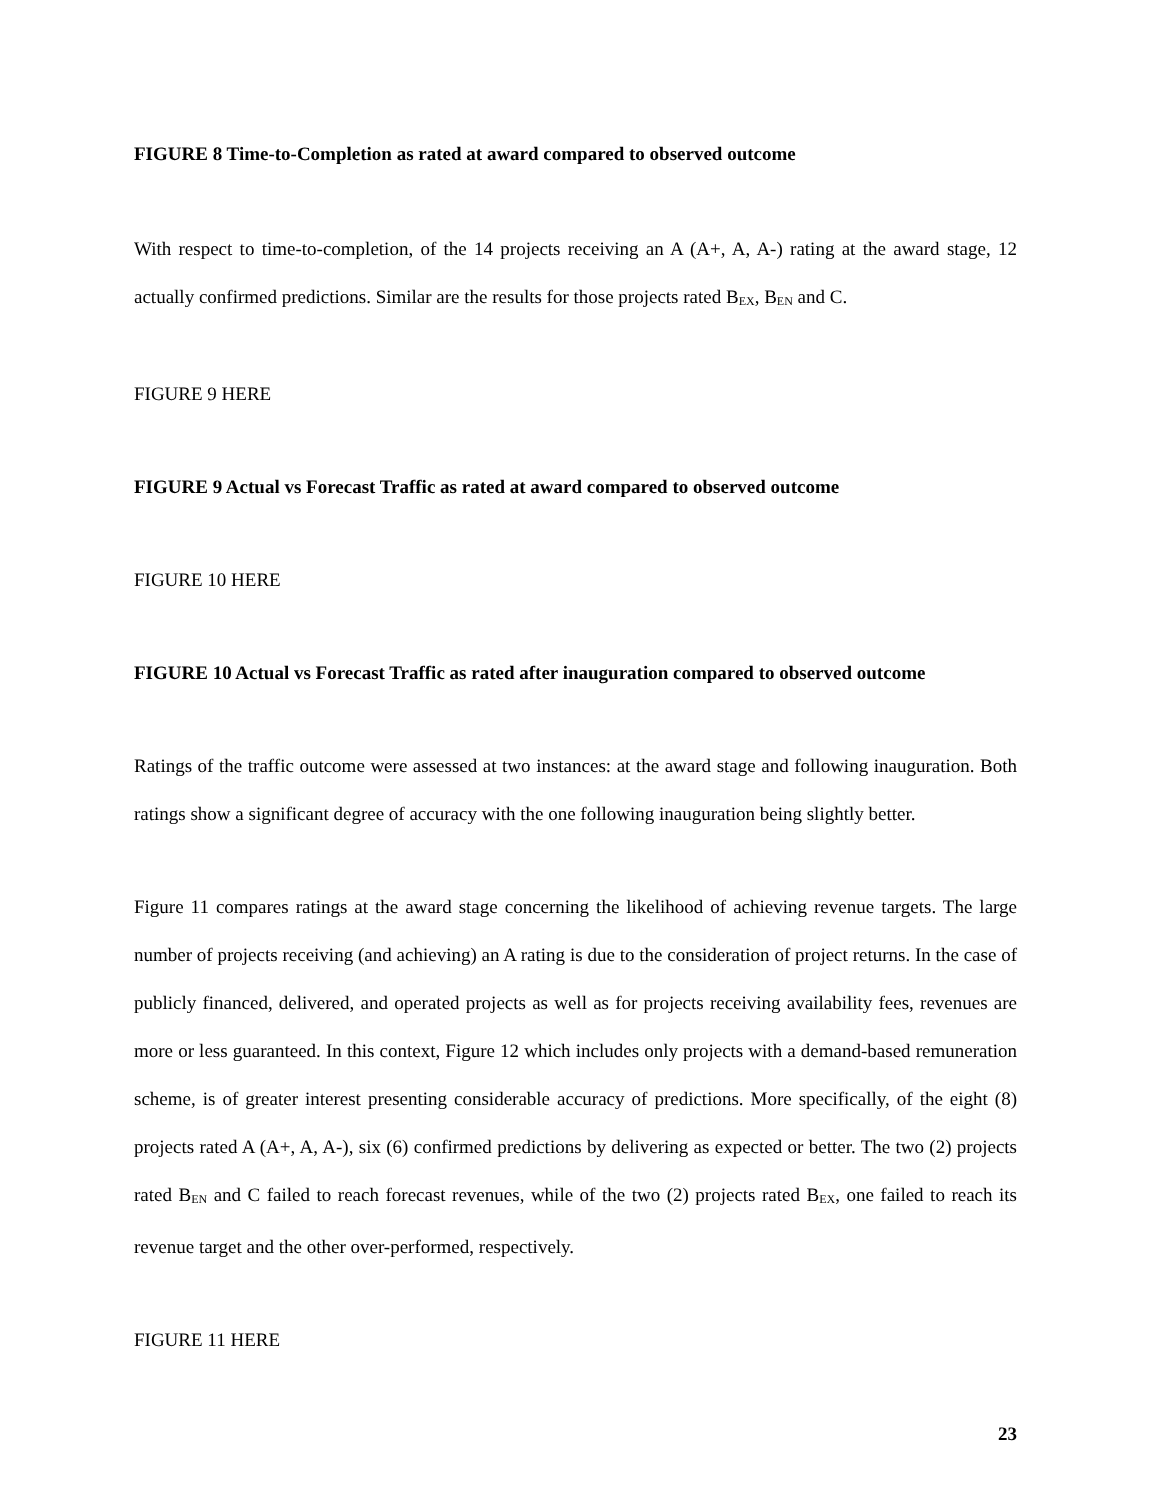FIGURE 8 Time-to-Completion as rated at award compared to observed outcome
With respect to time-to-completion, of the 14 projects receiving an A (A+, A, A-) rating at the award stage, 12 actually confirmed predictions. Similar are the results for those projects rated B<sub>EX</sub>, B<sub>EN</sub> and C.
FIGURE 9 HERE
FIGURE 9 Actual vs Forecast Traffic as rated at award compared to observed outcome
FIGURE 10 HERE
FIGURE 10 Actual vs Forecast Traffic as rated after inauguration compared to observed outcome
Ratings of the traffic outcome were assessed at two instances: at the award stage and following inauguration. Both ratings show a significant degree of accuracy with the one following inauguration being slightly better.
Figure 11 compares ratings at the award stage concerning the likelihood of achieving revenue targets. The large number of projects receiving (and achieving) an A rating is due to the consideration of project returns. In the case of publicly financed, delivered, and operated projects as well as for projects receiving availability fees, revenues are more or less guaranteed. In this context, Figure 12 which includes only projects with a demand-based remuneration scheme, is of greater interest presenting considerable accuracy of predictions. More specifically, of the eight (8) projects rated A (A+, A, A-), six (6) confirmed predictions by delivering as expected or better. The two (2) projects rated B<sub>EN</sub> and C failed to reach forecast revenues, while of the two (2) projects rated B<sub>EX</sub>, one failed to reach its revenue target and the other over-performed, respectively.
FIGURE 11 HERE
23